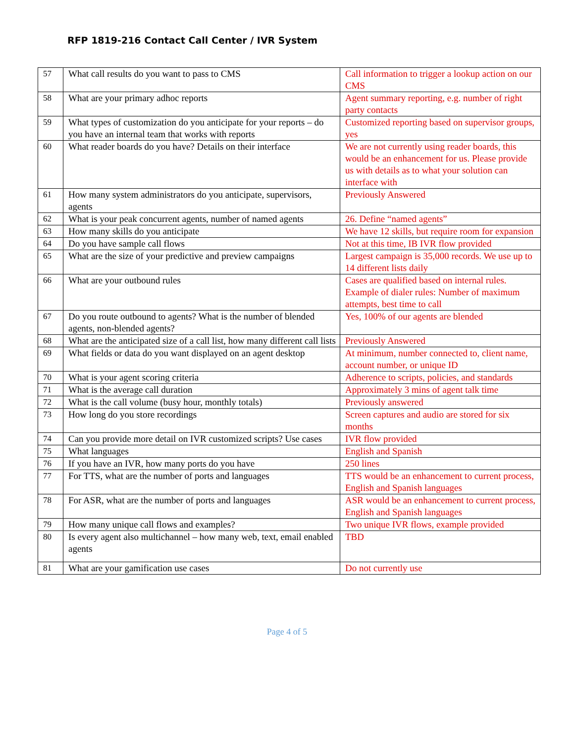RFP 1819-216 Contact Call Center / IVR System
| 57 | What call results do you want to pass to CMS | Call information to trigger a lookup action on our CMS |
| 58 | What are your primary adhoc reports | Agent summary reporting, e.g. number of right party contacts |
| 59 | What types of customization do you anticipate for your reports – do you have an internal team that works with reports | Customized reporting based on supervisor groups, yes |
| 60 | What reader boards do you have? Details on their interface | We are not currently using reader boards, this would be an enhancement for us. Please provide us with details as to what your solution can interface with |
| 61 | How many system administrators do you anticipate, supervisors, agents | Previously Answered |
| 62 | What is your peak concurrent agents, number of named agents | 26. Define “named agents” |
| 63 | How many skills do you anticipate | We have 12 skills, but require room for expansion |
| 64 | Do you have sample call flows | Not at this time, IB IVR flow provided |
| 65 | What are the size of your predictive and preview campaigns | Largest campaign is 35,000 records. We use up to 14 different lists daily |
| 66 | What are your outbound rules | Cases are qualified based on internal rules. Example of dialer rules: Number of maximum attempts, best time to call |
| 67 | Do you route outbound to agents? What is the number of blended agents, non-blended agents? | Yes, 100% of our agents are blended |
| 68 | What are the anticipated size of a call list, how many different call lists | Previously Answered |
| 69 | What fields or data do you want displayed on an agent desktop | At minimum, number connected to, client name, account number, or unique ID |
| 70 | What is your agent scoring criteria | Adherence to scripts, policies, and standards |
| 71 | What is the average call duration | Approximately 3 mins of agent talk time |
| 72 | What is the call volume (busy hour, monthly totals) | Previously answered |
| 73 | How long do you store recordings | Screen captures and audio are stored for six months |
| 74 | Can you provide more detail on IVR customized scripts? Use cases | IVR flow provided |
| 75 | What languages | English and Spanish |
| 76 | If you have an IVR, how many ports do you have | 250 lines |
| 77 | For TTS, what are the number of ports and languages | TTS would be an enhancement to current process, English and Spanish languages |
| 78 | For ASR, what are the number of ports and languages | ASR would be an enhancement to current process, English and Spanish languages |
| 79 | How many unique call flows and examples? | Two unique IVR flows, example provided |
| 80 | Is every agent also multichannel – how many web, text, email enabled agents | TBD |
| 81 | What are your gamification use cases | Do not currently use |
Page 4 of 5